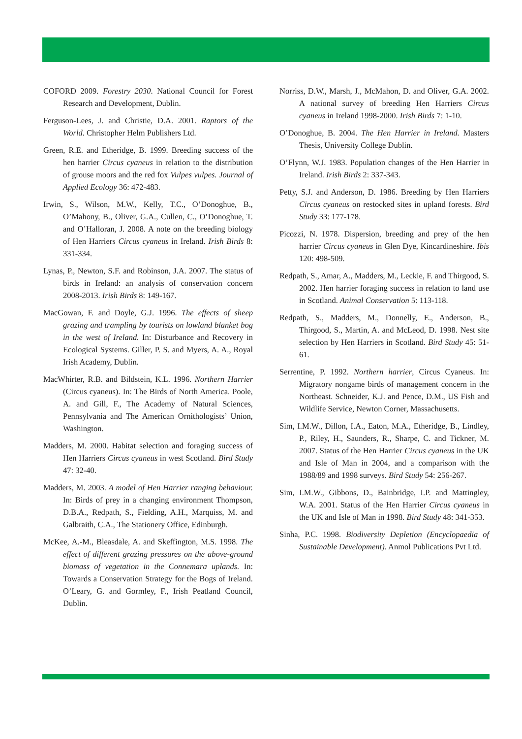COFORD 2009. Forestry 2030. National Council for Forest Research and Development, Dublin.
Ferguson-Lees, J. and Christie, D.A. 2001. Raptors of the World. Christopher Helm Publishers Ltd.
Green, R.E. and Etheridge, B. 1999. Breeding success of the hen harrier Circus cyaneus in relation to the distribution of grouse moors and the red fox Vulpes vulpes. Journal of Applied Ecology 36: 472-483.
Irwin, S., Wilson, M.W., Kelly, T.C., O’Donoghue, B., O’Mahony, B., Oliver, G.A., Cullen, C., O’Donoghue, T. and O’Halloran, J. 2008. A note on the breeding biology of Hen Harriers Circus cyaneus in Ireland. Irish Birds 8: 331-334.
Lynas, P., Newton, S.F. and Robinson, J.A. 2007. The status of birds in Ireland: an analysis of conservation concern 2008-2013. Irish Birds 8: 149-167.
MacGowan, F. and Doyle, G.J. 1996. The effects of sheep grazing and trampling by tourists on lowland blanket bog in the west of Ireland. In: Disturbance and Recovery in Ecological Systems. Giller, P. S. and Myers, A. A., Royal Irish Academy, Dublin.
MacWhirter, R.B. and Bildstein, K.L. 1996. Northern Harrier (Circus cyaneus). In: The Birds of North America. Poole, A. and Gill, F., The Academy of Natural Sciences, Pennsylvania and The American Ornithologists’ Union, Washington.
Madders, M. 2000. Habitat selection and foraging success of Hen Harriers Circus cyaneus in west Scotland. Bird Study 47: 32-40.
Madders, M. 2003. A model of Hen Harrier ranging behaviour. In: Birds of prey in a changing environment Thompson, D.B.A., Redpath, S., Fielding, A.H., Marquiss, M. and Galbraith, C.A., The Stationery Office, Edinburgh.
McKee, A.-M., Bleasdale, A. and Skeffington, M.S. 1998. The effect of different grazing pressures on the above-ground biomass of vegetation in the Connemara uplands. In: Towards a Conservation Strategy for the Bogs of Ireland. O’Leary, G. and Gormley, F., Irish Peatland Council, Dublin.
Norriss, D.W., Marsh, J., McMahon, D. and Oliver, G.A. 2002. A national survey of breeding Hen Harriers Circus cyaneus in Ireland 1998-2000. Irish Birds 7: 1-10.
O’Donoghue, B. 2004. The Hen Harrier in Ireland. Masters Thesis, University College Dublin.
O’Flynn, W.J. 1983. Population changes of the Hen Harrier in Ireland. Irish Birds 2: 337-343.
Petty, S.J. and Anderson, D. 1986. Breeding by Hen Harriers Circus cyaneus on restocked sites in upland forests. Bird Study 33: 177-178.
Picozzi, N. 1978. Dispersion, breeding and prey of the hen harrier Circus cyaneus in Glen Dye, Kincardineshire. Ibis 120: 498-509.
Redpath, S., Amar, A., Madders, M., Leckie, F. and Thirgood, S. 2002. Hen harrier foraging success in relation to land use in Scotland. Animal Conservation 5: 113-118.
Redpath, S., Madders, M., Donnelly, E., Anderson, B., Thirgood, S., Martin, A. and McLeod, D. 1998. Nest site selection by Hen Harriers in Scotland. Bird Study 45: 51-61.
Serrentine, P. 1992. Northern harrier, Circus Cyaneus. In: Migratory nongame birds of management concern in the Northeast. Schneider, K.J. and Pence, D.M., US Fish and Wildlife Service, Newton Corner, Massachusetts.
Sim, I.M.W., Dillon, I.A., Eaton, M.A., Etheridge, B., Lindley, P., Riley, H., Saunders, R., Sharpe, C. and Tickner, M. 2007. Status of the Hen Harrier Circus cyaneus in the UK and Isle of Man in 2004, and a comparison with the 1988/89 and 1998 surveys. Bird Study 54: 256-267.
Sim, I.M.W., Gibbons, D., Bainbridge, I.P. and Mattingley, W.A. 2001. Status of the Hen Harrier Circus cyaneus in the UK and Isle of Man in 1998. Bird Study 48: 341-353.
Sinha, P.C. 1998. Biodiversity Depletion (Encyclopaedia of Sustainable Development). Anmol Publications Pvt Ltd.